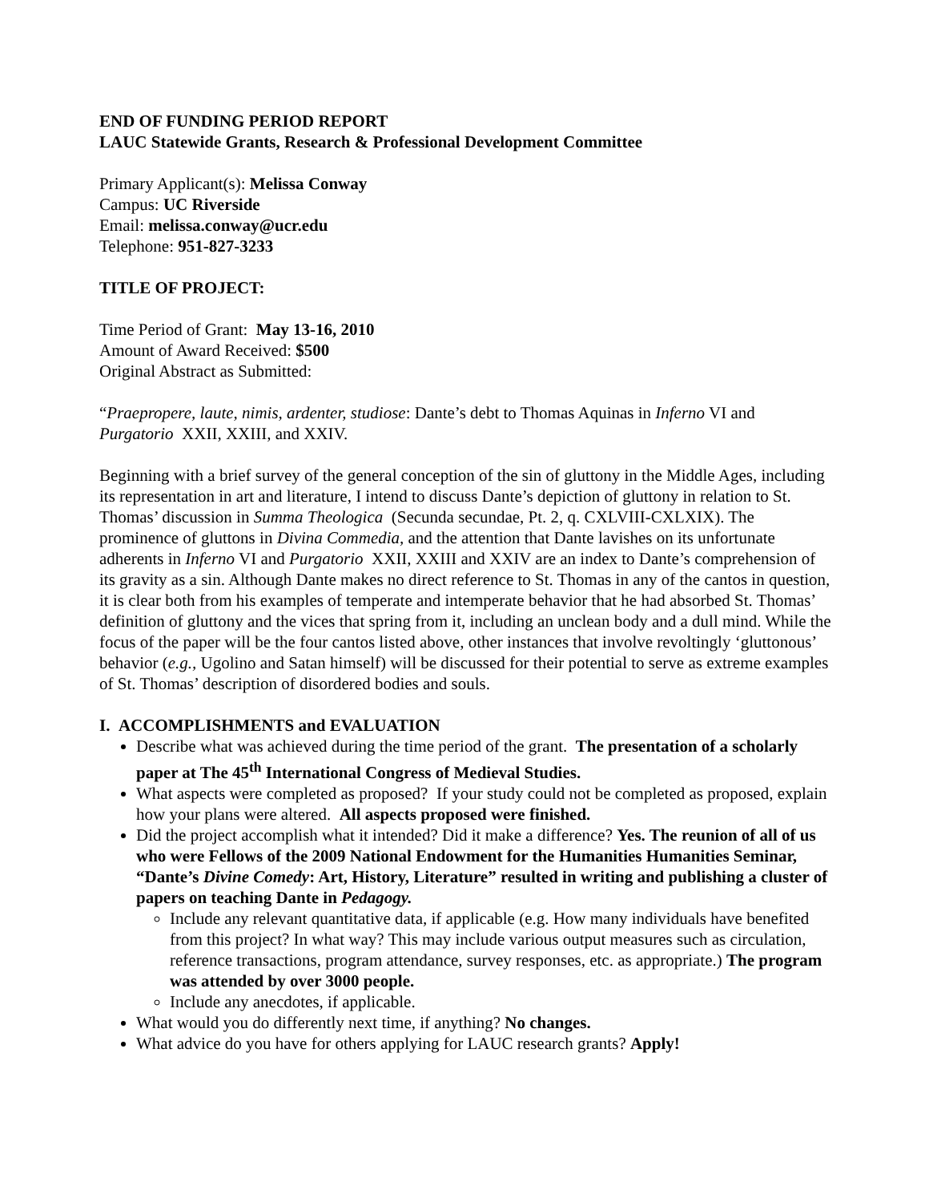END OF FUNDING PERIOD REPORT
LAUC Statewide Grants, Research & Professional Development Committee
Primary Applicant(s): Melissa Conway
Campus: UC Riverside
Email: melissa.conway@ucr.edu
Telephone: 951-827-3233
TITLE OF PROJECT:
Time Period of Grant: May 13-16, 2010
Amount of Award Received: $500
Original Abstract as Submitted:
“Praepropere, laute, nimis, ardenter, studiose: Dante’s debt to Thomas Aquinas in Inferno VI and Purgatorio XXII, XXIII, and XXIV.
Beginning with a brief survey of the general conception of the sin of gluttony in the Middle Ages, including its representation in art and literature, I intend to discuss Dante’s depiction of gluttony in relation to St. Thomas’ discussion in Summa Theologica (Secunda secundae, Pt. 2, q. CXLVIII-CXLXIX). The prominence of gluttons in Divina Commedia, and the attention that Dante lavishes on its unfortunate adherents in Inferno VI and Purgatorio XXII, XXIII and XXIV are an index to Dante’s comprehension of its gravity as a sin. Although Dante makes no direct reference to St. Thomas in any of the cantos in question, it is clear both from his examples of temperate and intemperate behavior that he had absorbed St. Thomas’ definition of gluttony and the vices that spring from it, including an unclean body and a dull mind. While the focus of the paper will be the four cantos listed above, other instances that involve revoltingly ‘gluttonous’ behavior (e.g., Ugolino and Satan himself) will be discussed for their potential to serve as extreme examples of St. Thomas’ description of disordered bodies and souls.
I. ACCOMPLISHMENTS and EVALUATION
Describe what was achieved during the time period of the grant. The presentation of a scholarly paper at The 45<sup>th</sup> International Congress of Medieval Studies.
What aspects were completed as proposed? If your study could not be completed as proposed, explain how your plans were altered. All aspects proposed were finished.
Did the project accomplish what it intended? Did it make a difference? Yes. The reunion of all of us who were Fellows of the 2009 National Endowment for the Humanities Humanities Seminar, “Dante’s Divine Comedy: Art, History, Literature” resulted in writing and publishing a cluster of papers on teaching Dante in Pedagogy.
Include any relevant quantitative data, if applicable (e.g. How many individuals have benefited from this project? In what way? This may include various output measures such as circulation, reference transactions, program attendance, survey responses, etc. as appropriate.) The program was attended by over 3000 people.
Include any anecdotes, if applicable.
What would you do differently next time, if anything? No changes.
What advice do you have for others applying for LAUC research grants? Apply!